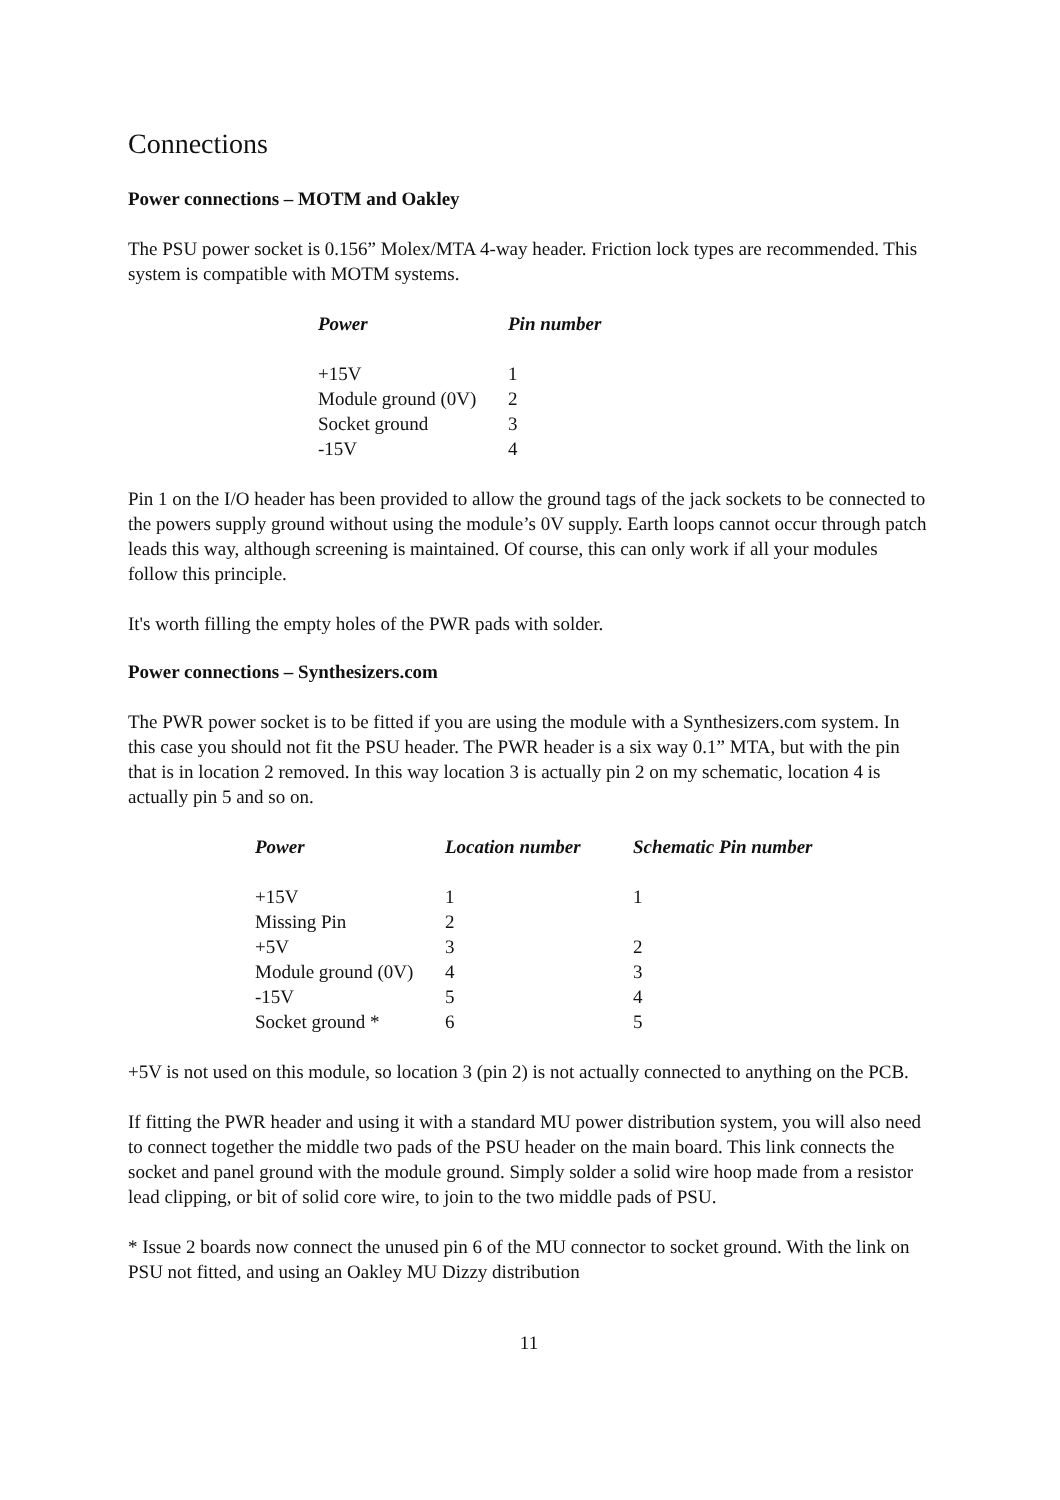Connections
Power connections – MOTM and Oakley
The PSU power socket is 0.156” Molex/MTA 4-way header. Friction lock types are recommended. This system is compatible with MOTM systems.
| Power | Pin number |
| --- | --- |
| +15V | 1 |
| Module ground (0V) | 2 |
| Socket ground | 3 |
| -15V | 4 |
Pin 1 on the I/O header has been provided to allow the ground tags of the jack sockets to be connected to the powers supply ground without using the module’s 0V supply. Earth loops cannot occur through patch leads this way, although screening is maintained. Of course, this can only work if all your modules follow this principle.
It's worth filling the empty holes of the PWR pads with solder.
Power connections – Synthesizers.com
The PWR power socket is to be fitted if you are using the module with a Synthesizers.com system. In this case you should not fit the PSU header. The PWR header is a six way 0.1” MTA, but with the pin that is in location 2 removed. In this way location 3 is actually pin 2 on my schematic, location 4 is actually pin 5 and so on.
| Power | Location number | Schematic Pin number |
| --- | --- | --- |
| +15V | 1 | 1 |
| Missing Pin | 2 | |
| +5V | 3 | 2 |
| Module ground (0V) | 4 | 3 |
| -15V | 5 | 4 |
| Socket ground * | 6 | 5 |
+5V is not used on this module, so location 3 (pin 2) is not actually connected to anything on the PCB.
If fitting the PWR header and using it with a standard MU power distribution system, you will also need to connect together the middle two pads of the PSU header on the main board. This link connects the socket and panel ground with the module ground. Simply solder a solid wire hoop made from a resistor lead clipping, or bit of solid core wire, to join to the two middle pads of PSU.
* Issue 2 boards now connect the unused pin 6 of the MU connector to socket ground. With the link on PSU not fitted, and using an Oakley MU Dizzy distribution
11